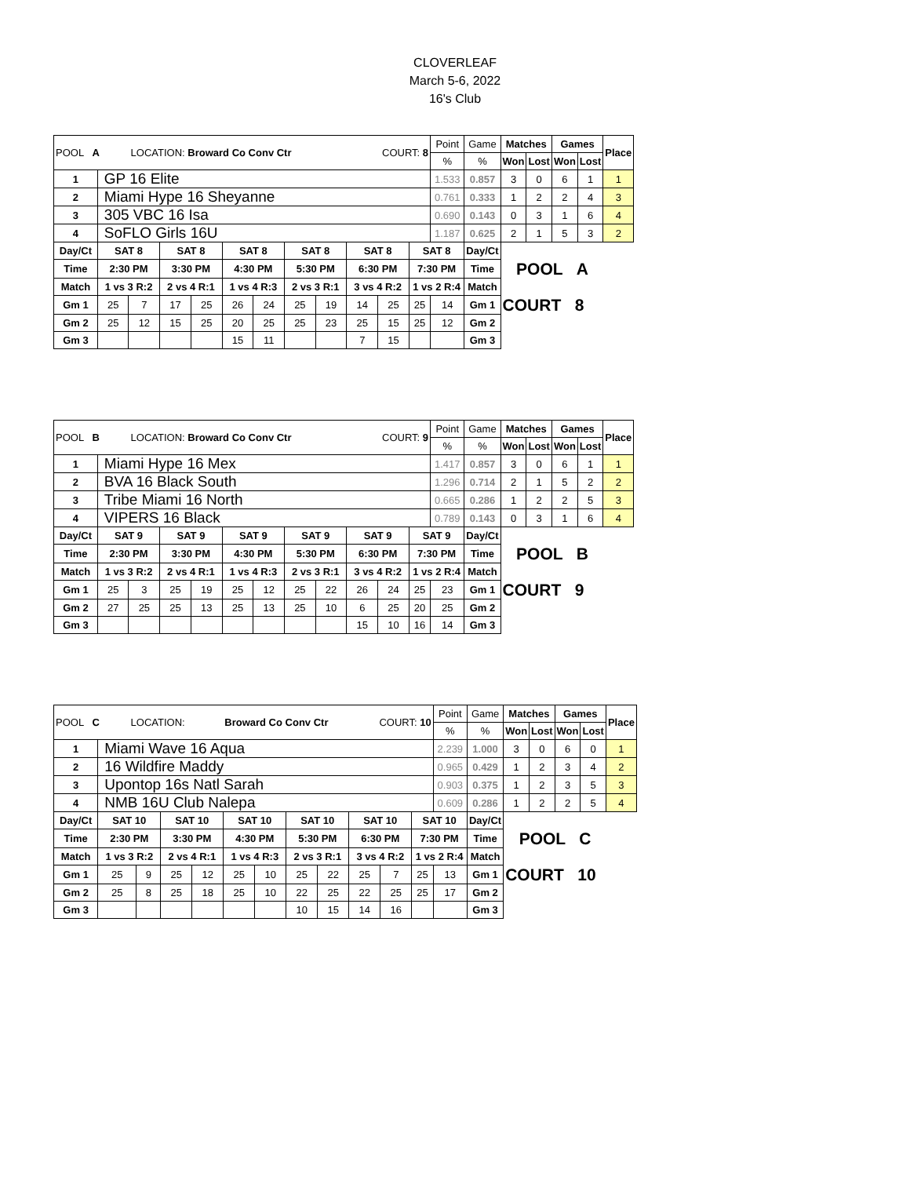CLOVERLEAF
March 5-6, 2022
16's Club
| POOL A LOCATION: Broward Co Conv Ctr COURT: 8 | | | | | | | | | | | | Point | Game | Matches | | Games | | Place |
| | | | | | | | | | | | | % | % | Won | Lost | Won | Lost | |
| 1 | GP 16 Elite | | | | | | | | | | | 1.533 | 0.857 | 3 | 0 | 6 | 1 | 1 |
| 2 | Miami Hype 16 Sheyanne | | | | | | | | | | | 0.761 | 0.333 | 1 | 2 | 2 | 4 | 3 |
| 3 | 305 VBC 16 Isa | | | | | | | | | | | 0.690 | 0.143 | 0 | 3 | 1 | 6 | 4 |
| 4 | SoFLO Girls 16U | | | | | | | | | | | 1.187 | 0.625 | 2 | 1 | 5 | 3 | 2 |
| Day/Ct | SAT 8 | | SAT 8 | | SAT 8 | | SAT 8 | | SAT 8 | | SAT 8 | | Day/Ct | | | | | |
| Time | 2:30 PM | | 3:30 PM | | 4:30 PM | | 5:30 PM | | 6:30 PM | | 7:30 PM | | Time | POOL A | | | | |
| Match | 1 vs 3 R:2 | | 2 vs 4 R:1 | | 1 vs 4 R:3 | | 2 vs 3 R:1 | | 3 vs 4 R:2 | | 1 vs 2 R:4 | | Match | | | | | |
| Gm 1 | 25 | 7 | 17 | 25 | 26 | 24 | 25 | 19 | 14 | 25 | 25 | 14 | Gm 1 | COURT 8 | | | | |
| Gm 2 | 25 | 12 | 15 | 25 | 20 | 25 | 25 | 23 | 25 | 15 | 25 | 12 | Gm 2 | | | | | |
| Gm 3 | | | | | 15 | 11 | | | 7 | 15 | | | Gm 3 | | | | | |
| POOL B LOCATION: Broward Co Conv Ctr COURT: 9 | | | | | | | | | | | | Point | Game | Matches | | Games | | Place |
| | | | | | | | | | | | | % | % | Won | Lost | Won | Lost | |
| 1 | Miami Hype 16 Mex | | | | | | | | | | | 1.417 | 0.857 | 3 | 0 | 6 | 1 | 1 |
| 2 | BVA 16 Black South | | | | | | | | | | | 1.296 | 0.714 | 2 | 1 | 5 | 2 | 2 |
| 3 | Tribe Miami 16 North | | | | | | | | | | | 0.665 | 0.286 | 1 | 2 | 2 | 5 | 3 |
| 4 | VIPERS 16 Black | | | | | | | | | | | 0.789 | 0.143 | 0 | 3 | 1 | 6 | 4 |
| Day/Ct | SAT 9 | | SAT 9 | | SAT 9 | | SAT 9 | | SAT 9 | | SAT 9 | | Day/Ct | | | | | |
| Time | 2:30 PM | | 3:30 PM | | 4:30 PM | | 5:30 PM | | 6:30 PM | | 7:30 PM | | Time | POOL B | | | | |
| Match | 1 vs 3 R:2 | | 2 vs 4 R:1 | | 1 vs 4 R:3 | | 2 vs 3 R:1 | | 3 vs 4 R:2 | | 1 vs 2 R:4 | | Match | | | | | |
| Gm 1 | 25 | 3 | 25 | 19 | 25 | 12 | 25 | 22 | 26 | 24 | 25 | 23 | Gm 1 | COURT 9 | | | | |
| Gm 2 | 27 | 25 | 25 | 13 | 25 | 13 | 25 | 10 | 6 | 25 | 20 | 25 | Gm 2 | | | | | |
| Gm 3 | | | | | | | | | 15 | 10 | 16 | 14 | Gm 3 | | | | | |
| POOL C LOCATION: Broward Co Conv Ctr COURT: 10 | | | | | | | | | | | | Point | Game | Matches | | Games | | Place |
| | | | | | | | | | | | | % | % | Won | Lost | Won | Lost | |
| 1 | Miami Wave 16 Aqua | | | | | | | | | | | 2.239 | 1.000 | 3 | 0 | 6 | 0 | 1 |
| 2 | 16 Wildfire Maddy | | | | | | | | | | | 0.965 | 0.429 | 1 | 2 | 3 | 4 | 2 |
| 3 | Upontop 16s Natl Sarah | | | | | | | | | | | 0.903 | 0.375 | 1 | 2 | 3 | 5 | 3 |
| 4 | NMB 16U Club Nalepa | | | | | | | | | | | 0.609 | 0.286 | 1 | 2 | 2 | 5 | 4 |
| Day/Ct | SAT 10 | | SAT 10 | | SAT 10 | | SAT 10 | | SAT 10 | | SAT 10 | | Day/Ct | | | | | |
| Time | 2:30 PM | | 3:30 PM | | 4:30 PM | | 5:30 PM | | 6:30 PM | | 7:30 PM | | Time | POOL C | | | | |
| Match | 1 vs 3 R:2 | | 2 vs 4 R:1 | | 1 vs 4 R:3 | | 2 vs 3 R:1 | | 3 vs 4 R:2 | | 1 vs 2 R:4 | | Match | | | | | |
| Gm 1 | 25 | 9 | 25 | 12 | 25 | 10 | 25 | 22 | 25 | 7 | 25 | 13 | Gm 1 | COURT 10 | | | | |
| Gm 2 | 25 | 8 | 25 | 18 | 25 | 10 | 22 | 25 | 22 | 25 | 25 | 17 | Gm 2 | | | | | |
| Gm 3 | | | | | | | 10 | 15 | 14 | 16 | | | Gm 3 | | | | | |